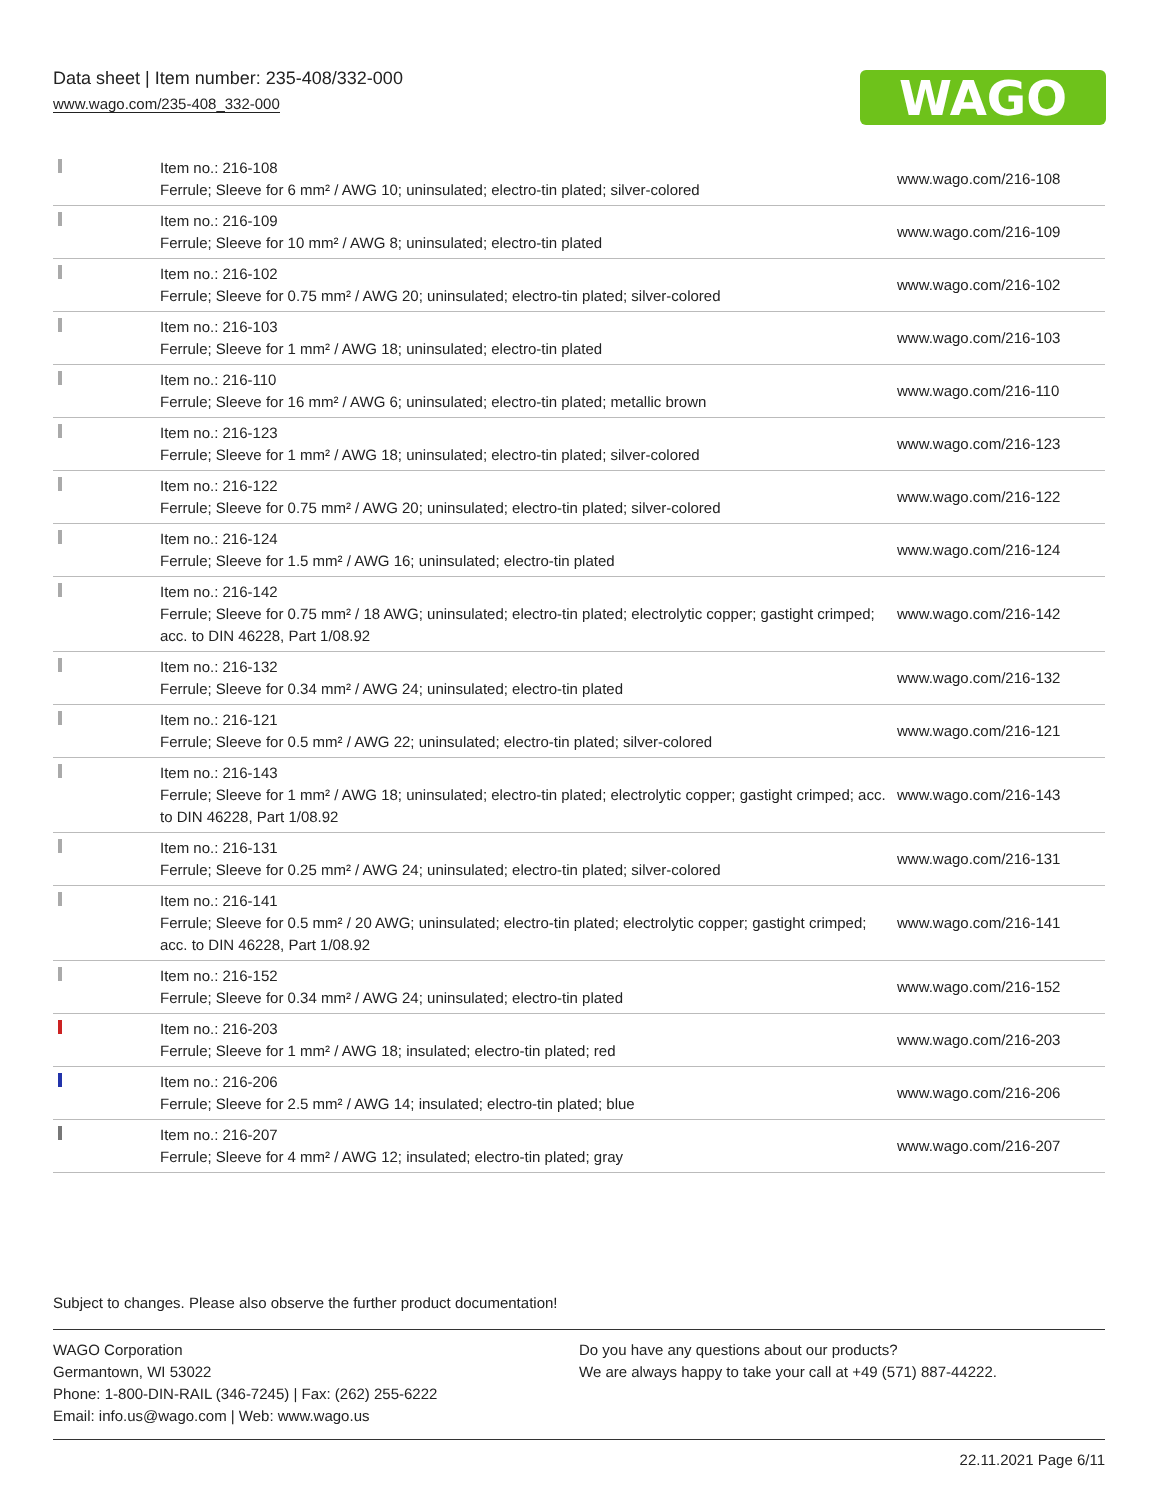Data sheet | Item number: 235-408/332-000
www.wago.com/235-408_332-000
WAGO
| | Item no.: 216-108 Ferrule; Sleeve for 6 mm² / AWG 10; uninsulated; electro-tin plated; silver-colored | www.wago.com/216-108 |
| | Item no.: 216-109 Ferrule; Sleeve for 10 mm² / AWG 8; uninsulated; electro-tin plated | www.wago.com/216-109 |
| | Item no.: 216-102 Ferrule; Sleeve for 0.75 mm² / AWG 20; uninsulated; electro-tin plated; silver-colored | www.wago.com/216-102 |
| | Item no.: 216-103 Ferrule; Sleeve for 1 mm² / AWG 18; uninsulated; electro-tin plated | www.wago.com/216-103 |
| | Item no.: 216-110 Ferrule; Sleeve for 16 mm² / AWG 6; uninsulated; electro-tin plated; metallic brown | www.wago.com/216-110 |
| | Item no.: 216-123 Ferrule; Sleeve for 1 mm² / AWG 18; uninsulated; electro-tin plated; silver-colored | www.wago.com/216-123 |
| | Item no.: 216-122 Ferrule; Sleeve for 0.75 mm² / AWG 20; uninsulated; electro-tin plated; silver-colored | www.wago.com/216-122 |
| | Item no.: 216-124 Ferrule; Sleeve for 1.5 mm² / AWG 16; uninsulated; electro-tin plated | www.wago.com/216-124 |
| | Item no.: 216-142 Ferrule; Sleeve for 0.75 mm² / 18 AWG; uninsulated; electro-tin plated; electrolytic copper; gastight crimped; acc. to DIN 46228, Part 1/08.92 | www.wago.com/216-142 |
| | Item no.: 216-132 Ferrule; Sleeve for 0.34 mm² / AWG 24; uninsulated; electro-tin plated | www.wago.com/216-132 |
| | Item no.: 216-121 Ferrule; Sleeve for 0.5 mm² / AWG 22; uninsulated; electro-tin plated; silver-colored | www.wago.com/216-121 |
| | Item no.: 216-143 Ferrule; Sleeve for 1 mm² / AWG 18; uninsulated; electro-tin plated; electrolytic copper; gastight crimped; acc. to DIN 46228, Part 1/08.92 | www.wago.com/216-143 |
| | Item no.: 216-131 Ferrule; Sleeve for 0.25 mm² / AWG 24; uninsulated; electro-tin plated; silver-colored | www.wago.com/216-131 |
| | Item no.: 216-141 Ferrule; Sleeve for 0.5 mm² / 20 AWG; uninsulated; electro-tin plated; electrolytic copper; gastight crimped; acc. to DIN 46228, Part 1/08.92 | www.wago.com/216-141 |
| | Item no.: 216-152 Ferrule; Sleeve for 0.34 mm² / AWG 24; uninsulated; electro-tin plated | www.wago.com/216-152 |
| | Item no.: 216-203 Ferrule; Sleeve for 1 mm² / AWG 18; insulated; electro-tin plated; red | www.wago.com/216-203 |
| | Item no.: 216-206 Ferrule; Sleeve for 2.5 mm² / AWG 14; insulated; electro-tin plated; blue | www.wago.com/216-206 |
| | Item no.: 216-207 Ferrule; Sleeve for 4 mm² / AWG 12; insulated; electro-tin plated; gray | www.wago.com/216-207 |
Subject to changes. Please also observe the further product documentation!
WAGO Corporation
Germantown, WI 53022
Phone: 1-800-DIN-RAIL (346-7245) | Fax: (262) 255-6222
Email: info.us@wago.com | Web: www.wago.us
Do you have any questions about our products?
We are always happy to take your call at +49 (571) 887-44222.
22.11.2021 Page 6/11